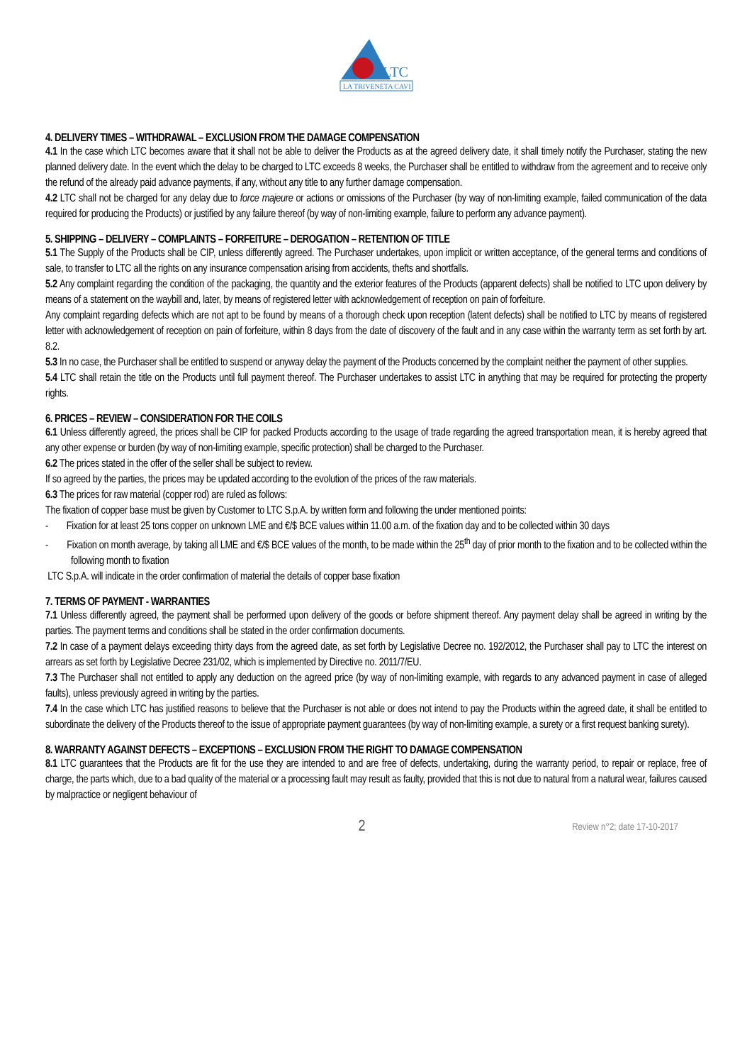LTC
LA TRIVENETA CAVI
4. DELIVERY TIMES – WITHDRAWAL – EXCLUSION FROM THE DAMAGE COMPENSATION
4.1 In the case which LTC becomes aware that it shall not be able to deliver the Products as at the agreed delivery date, it shall timely notify the Purchaser, stating the new planned delivery date. In the event which the delay to be charged to LTC exceeds 8 weeks, the Purchaser shall be entitled to withdraw from the agreement and to receive only the refund of the already paid advance payments, if any, without any title to any further damage compensation.
4.2 LTC shall not be charged for any delay due to force majeure or actions or omissions of the Purchaser (by way of non-limiting example, failed communication of the data required for producing the Products) or justified by any failure thereof (by way of non-limiting example, failure to perform any advance payment).
5. SHIPPING – DELIVERY – COMPLAINTS – FORFEITURE – DEROGATION – RETENTION OF TITLE
5.1 The Supply of the Products shall be CIP, unless differently agreed. The Purchaser undertakes, upon implicit or written acceptance, of the general terms and conditions of sale, to transfer to LTC all the rights on any insurance compensation arising from accidents, thefts and shortfalls.
5.2 Any complaint regarding the condition of the packaging, the quantity and the exterior features of the Products (apparent defects) shall be notified to LTC upon delivery by means of a statement on the waybill and, later, by means of registered letter with acknowledgement of reception on pain of forfeiture.
Any complaint regarding defects which are not apt to be found by means of a thorough check upon reception (latent defects) shall be notified to LTC by means of registered letter with acknowledgement of reception on pain of forfeiture, within 8 days from the date of discovery of the fault and in any case within the warranty term as set forth by art. 8.2.
5.3 In no case, the Purchaser shall be entitled to suspend or anyway delay the payment of the Products concerned by the complaint neither the payment of other supplies.
5.4 LTC shall retain the title on the Products until full payment thereof. The Purchaser undertakes to assist LTC in anything that may be required for protecting the property rights.
6. PRICES – REVIEW – CONSIDERATION FOR THE COILS
6.1 Unless differently agreed, the prices shall be CIP for packed Products according to the usage of trade regarding the agreed transportation mean, it is hereby agreed that any other expense or burden (by way of non-limiting example, specific protection) shall be charged to the Purchaser.
6.2 The prices stated in the offer of the seller shall be subject to review.
If so agreed by the parties, the prices may be updated according to the evolution of the prices of the raw materials.
6.3 The prices for raw material (copper rod) are ruled as follows:
The fixation of copper base must be given by Customer to LTC S.p.A. by written form and following the under mentioned points:
- Fixation for at least 25 tons copper on unknown LME and €/$ BCE values within 11.00 a.m. of the fixation day and to be collected within 30 days
- Fixation on month average, by taking all LME and €/$ BCE values of the month, to be made within the 25<sup>th</sup> day of prior month to the fixation and to be collected within the following month to fixation
LTC S.p.A. will indicate in the order confirmation of material the details of copper base fixation
7. TERMS OF PAYMENT - WARRANTIES
7.1 Unless differently agreed, the payment shall be performed upon delivery of the goods or before shipment thereof. Any payment delay shall be agreed in writing by the parties. The payment terms and conditions shall be stated in the order confirmation documents.
7.2 In case of a payment delays exceeding thirty days from the agreed date, as set forth by Legislative Decree no. 192/2012, the Purchaser shall pay to LTC the interest on arrears as set forth by Legislative Decree 231/02, which is implemented by Directive no. 2011/7/EU.
7.3 The Purchaser shall not entitled to apply any deduction on the agreed price (by way of non-limiting example, with regards to any advanced payment in case of alleged faults), unless previously agreed in writing by the parties.
7.4 In the case which LTC has justified reasons to believe that the Purchaser is not able or does not intend to pay the Products within the agreed date, it shall be entitled to subordinate the delivery of the Products thereof to the issue of appropriate payment guarantees (by way of non-limiting example, a surety or a first request banking surety).
8. WARRANTY AGAINST DEFECTS – EXCEPTIONS – EXCLUSION FROM THE RIGHT TO DAMAGE COMPENSATION
8.1 LTC guarantees that the Products are fit for the use they are intended to and are free of defects, undertaking, during the warranty period, to repair or replace, free of charge, the parts which, due to a bad quality of the material or a processing fault may result as faulty, provided that this is not due to natural from a natural wear, failures caused by malpractice or negligent behaviour of
2 Review n°2; date 17-10-2017